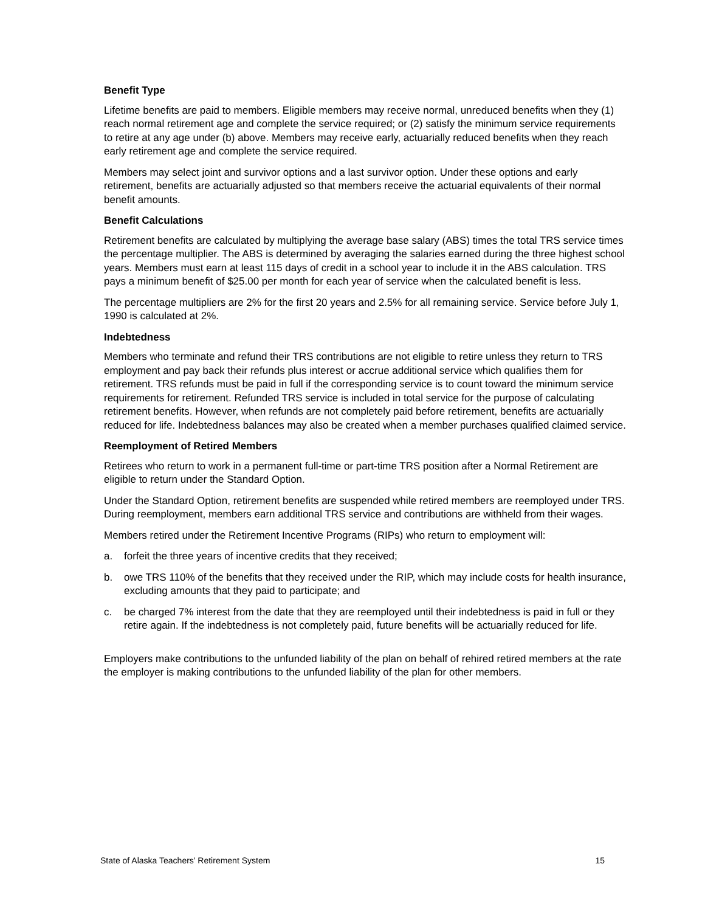Benefit Type
Lifetime benefits are paid to members. Eligible members may receive normal, unreduced benefits when they (1) reach normal retirement age and complete the service required; or (2) satisfy the minimum service requirements to retire at any age under (b) above. Members may receive early, actuarially reduced benefits when they reach early retirement age and complete the service required.
Members may select joint and survivor options and a last survivor option. Under these options and early retirement, benefits are actuarially adjusted so that members receive the actuarial equivalents of their normal benefit amounts.
Benefit Calculations
Retirement benefits are calculated by multiplying the average base salary (ABS) times the total TRS service times the percentage multiplier. The ABS is determined by averaging the salaries earned during the three highest school years. Members must earn at least 115 days of credit in a school year to include it in the ABS calculation. TRS pays a minimum benefit of $25.00 per month for each year of service when the calculated benefit is less.
The percentage multipliers are 2% for the first 20 years and 2.5% for all remaining service. Service before July 1, 1990 is calculated at 2%.
Indebtedness
Members who terminate and refund their TRS contributions are not eligible to retire unless they return to TRS employment and pay back their refunds plus interest or accrue additional service which qualifies them for retirement. TRS refunds must be paid in full if the corresponding service is to count toward the minimum service requirements for retirement. Refunded TRS service is included in total service for the purpose of calculating retirement benefits. However, when refunds are not completely paid before retirement, benefits are actuarially reduced for life. Indebtedness balances may also be created when a member purchases qualified claimed service.
Reemployment of Retired Members
Retirees who return to work in a permanent full-time or part-time TRS position after a Normal Retirement are eligible to return under the Standard Option.
Under the Standard Option, retirement benefits are suspended while retired members are reemployed under TRS. During reemployment, members earn additional TRS service and contributions are withheld from their wages.
Members retired under the Retirement Incentive Programs (RIPs) who return to employment will:
a. forfeit the three years of incentive credits that they received;
b. owe TRS 110% of the benefits that they received under the RIP, which may include costs for health insurance, excluding amounts that they paid to participate; and
c. be charged 7% interest from the date that they are reemployed until their indebtedness is paid in full or they retire again. If the indebtedness is not completely paid, future benefits will be actuarially reduced for life.
Employers make contributions to the unfunded liability of the plan on behalf of rehired retired members at the rate the employer is making contributions to the unfunded liability of the plan for other members.
State of Alaska Teachers’ Retirement System 15